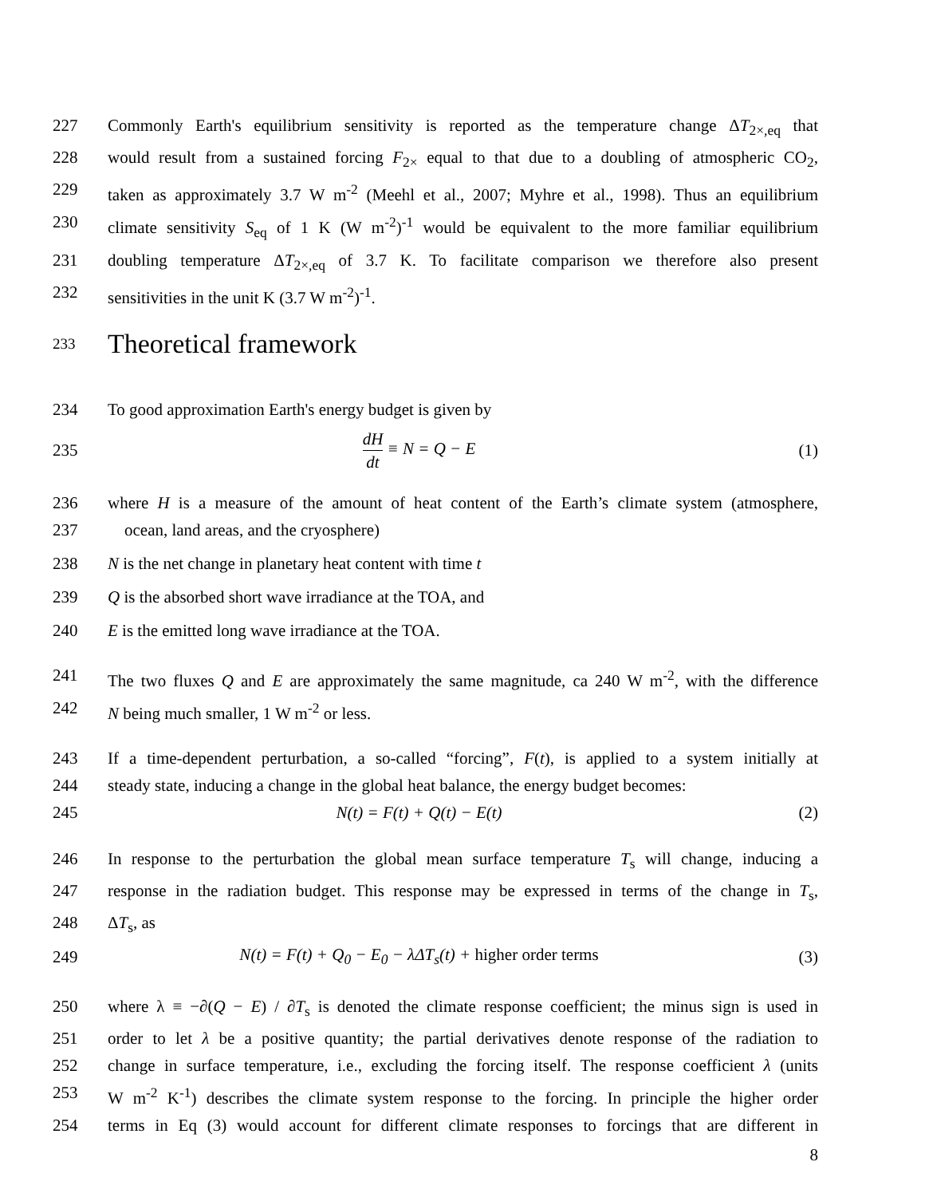227 Commonly Earth's equilibrium sensitivity is reported as the temperature change ΔT<sub>2×,eq</sub> that
228 would result from a sustained forcing F<sub>2×</sub> equal to that due to a doubling of atmospheric CO<sub>2</sub>,
229 taken as approximately 3.7 W m<sup>-2</sup> (Meehl et al., 2007; Myhre et al., 1998). Thus an equilibrium
230 climate sensitivity S<sub>eq</sub> of 1 K (W m<sup>-2</sup>)<sup>-1</sup> would be equivalent to the more familiar equilibrium
231 doubling temperature ΔT<sub>2×,eq</sub> of 3.7 K. To facilitate comparison we therefore also present
232 sensitivities in the unit K (3.7 W m<sup>-2</sup>)<sup>-1</sup>.
233
Theoretical framework
234 To good approximation Earth's energy budget is given by
235 dH dt ≡ N = Q − E (1)
236 where H is a measure of the amount of heat content of the Earth’s climate system (atmosphere,
237 ocean, land areas, and the cryosphere)
238 N is the net change in planetary heat content with time t
239 Q is the absorbed short wave irradiance at the TOA, and
240 E is the emitted long wave irradiance at the TOA.
241 The two fluxes Q and E are approximately the same magnitude, ca 240 W m<sup>-2</sup>, with the difference
242 N being much smaller, 1 W m<sup>-2</sup> or less.
243 If a time-dependent perturbation, a so-called “forcing”, F(t), is applied to a system initially at
244 steady state, inducing a change in the global heat balance, the energy budget becomes:
245 N(t) = F(t) + Q(t) − E(t) (2)
246 In response to the perturbation the global mean surface temperature T<sub>s</sub> will change, inducing a
247 response in the radiation budget. This response may be expressed in terms of the change in T<sub>s</sub>,
248 ΔT<sub>s</sub>, as
249 N(t) = F(t) + Q<sub>0</sub> − E<sub>0</sub> − λΔT<sub>s</sub>(t) + higher order terms (3)
250 where λ ≡ −∂(Q − E) / ∂T<sub>s</sub> is denoted the climate response coefficient; the minus sign is used in
251 order to let λ be a positive quantity; the partial derivatives denote response of the radiation to
252 change in surface temperature, i.e., excluding the forcing itself. The response coefficient λ (units
253 W m<sup>-2</sup> K<sup>-1</sup>) describes the climate system response to the forcing. In principle the higher order
254 terms in Eq (3) would account for different climate responses to forcings that are different in
8